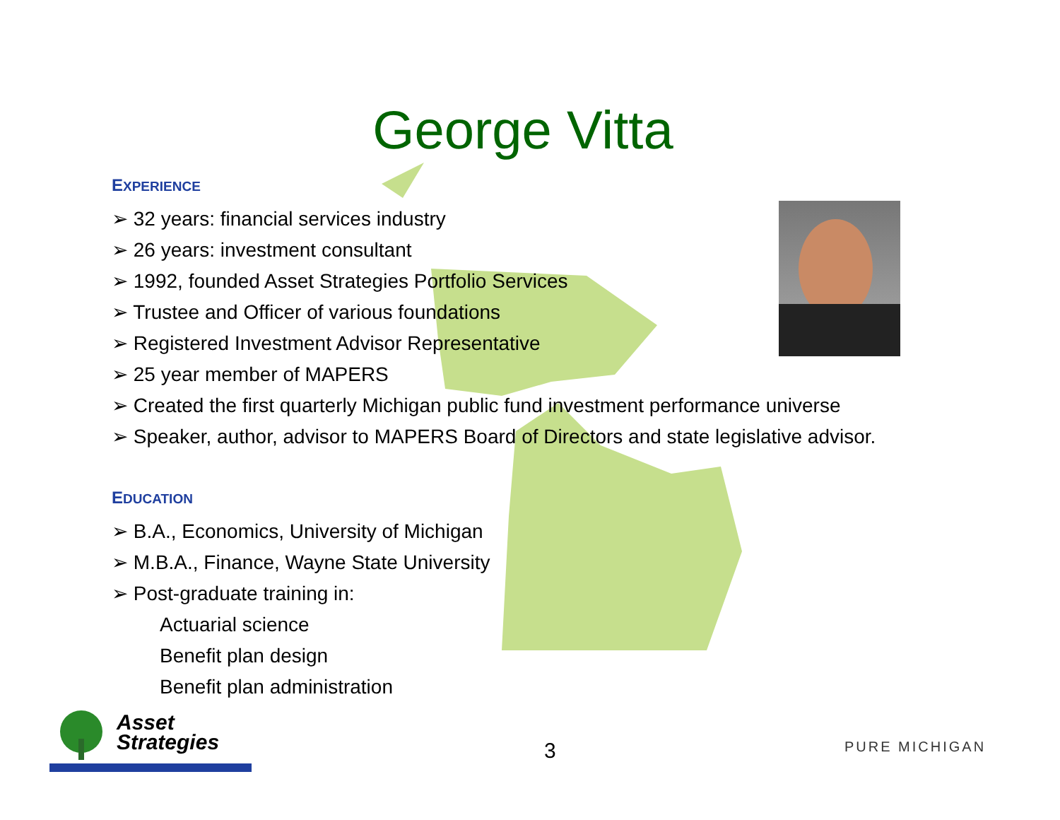George Vitta
EXPERIENCE
➢ 32 years: financial services industry
➢ 26 years: investment consultant
➢ 1992, founded Asset Strategies Portfolio Services
➢ Trustee and Officer of various foundations
➢ Registered Investment Advisor Representative
➢ 25 year member of MAPERS
➢ Created the first quarterly Michigan public fund investment performance universe
➢ Speaker, author, advisor to MAPERS Board of Directors and state legislative advisor.
EDUCATION
➢ B.A., Economics, University of Michigan
➢ M.B.A., Finance, Wayne State University
➢ Post-graduate training in:
Actuarial science
Benefit plan design
Benefit plan administration
Asset
Strategies
3 PURE MICHIGAN